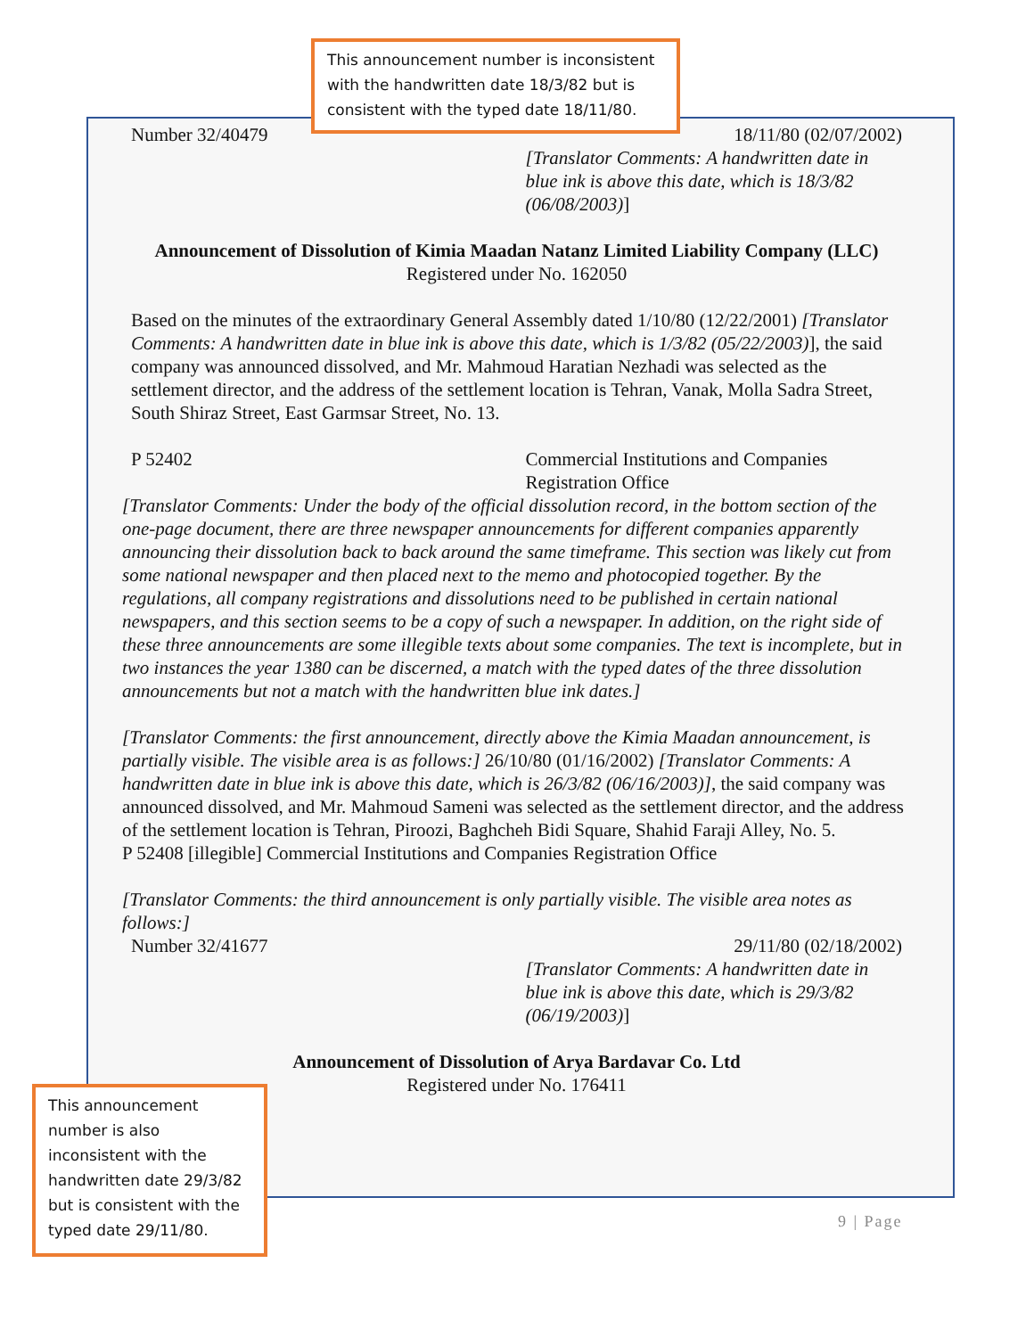This announcement number is inconsistent with the handwritten date 18/3/82 but is consistent with the typed date 18/11/80.
| Number 32/40479 | 18/11/80 (02/07/2002) [Translator Comments: A handwritten date in blue ink is above this date, which is 18/3/82 (06/08/2003) ] |
Announcement of Dissolution of Kimia Maadan Natanz Limited Liability Company (LLC)
Registered under No. 162050
Based on the minutes of the extraordinary General Assembly dated 1/10/80 (12/22/2001) [Translator Comments: A handwritten date in blue ink is above this date, which is 1/3/82 (05/22/2003)], the said company was announced dissolved, and Mr. Mahmoud Haratian Nezhadi was selected as the settlement director, and the address of the settlement location is Tehran, Vanak, Molla Sadra Street, South Shiraz Street, East Garmsar Street, No. 13.
| P 52402 | Commercial Institutions and Companies Registration Office |
[Translator Comments: Under the body of the official dissolution record, in the bottom section of the one-page document, there are three newspaper announcements for different companies apparently announcing their dissolution back to back around the same timeframe. This section was likely cut from some national newspaper and then placed next to the memo and photocopied together. By the regulations, all company registrations and dissolutions need to be published in certain national newspapers, and this section seems to be a copy of such a newspaper. In addition, on the right side of these three announcements are some illegible texts about some companies. The text is incomplete, but in two instances the year 1380 can be discerned, a match with the typed dates of the three dissolution announcements but not a match with the handwritten blue ink dates.]
[Translator Comments: the first announcement, directly above the Kimia Maadan announcement, is partially visible. The visible area is as follows:] 26/10/80 (01/16/2002) [Translator Comments: A handwritten date in blue ink is above this date, which is 26/3/82 (06/16/2003)], the said company was announced dissolved, and Mr. Mahmoud Sameni was selected as the settlement director, and the address of the settlement location is Tehran, Piroozi, Baghcheh Bidi Square, Shahid Faraji Alley, No. 5.
P 52408 [illegible] Commercial Institutions and Companies Registration Office
[Translator Comments: the third announcement is only partially visible. The visible area notes as follows:]
| Number 32/41677 | 29/11/80 (02/18/2002) [Translator Comments: A handwritten date in blue ink is above this date, which is 29/3/82 (06/19/2003) ] |
Announcement of Dissolution of Arya Bardavar Co. Ltd
Registered under No. 176411
This announcement number is also inconsistent with the handwritten date 29/3/82 but is consistent with the typed date 29/11/80.
9 | Page